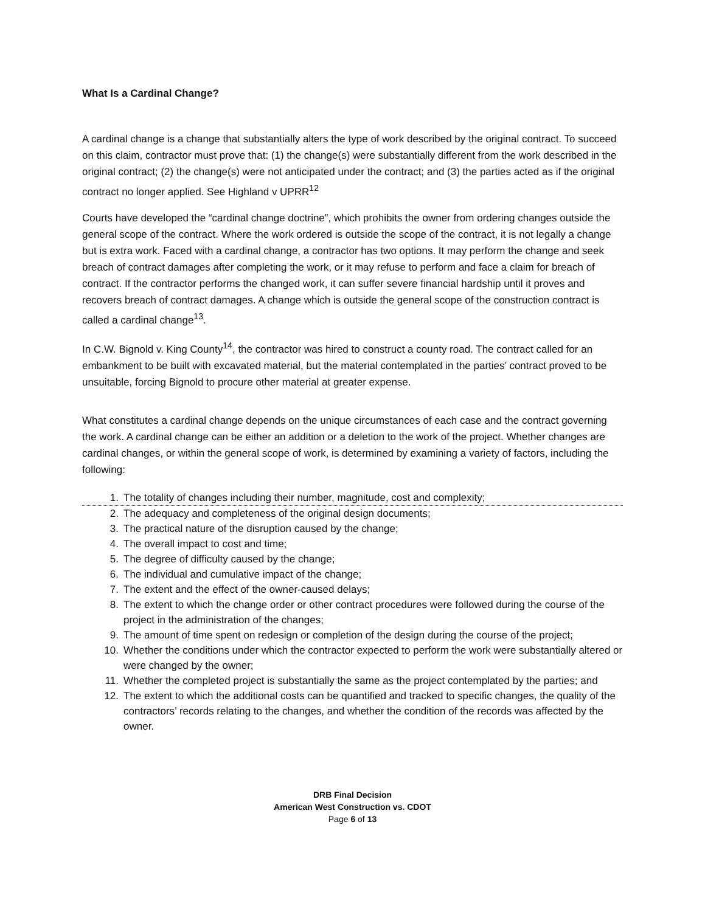What Is a Cardinal Change?
A cardinal change is a change that substantially alters the type of work described by the original contract. To succeed on this claim, contractor must prove that: (1) the change(s) were substantially different from the work described in the original contract; (2) the change(s) were not anticipated under the contract; and (3) the parties acted as if the original contract no longer applied. See Highland v UPRR<sup>12</sup>
Courts have developed the “cardinal change doctrine”, which prohibits the owner from ordering changes outside the general scope of the contract. Where the work ordered is outside the scope of the contract, it is not legally a change but is extra work. Faced with a cardinal change, a contractor has two options. It may perform the change and seek breach of contract damages after completing the work, or it may refuse to perform and face a claim for breach of contract. If the contractor performs the changed work, it can suffer severe financial hardship until it proves and recovers breach of contract damages. A change which is outside the general scope of the construction contract is called a cardinal change<sup>13</sup>.
In C.W. Bignold v. King County<sup>14</sup>, the contractor was hired to construct a county road. The contract called for an embankment to be built with excavated material, but the material contemplated in the parties’ contract proved to be unsuitable, forcing Bignold to procure other material at greater expense.
What constitutes a cardinal change depends on the unique circumstances of each case and the contract governing the work. A cardinal change can be either an addition or a deletion to the work of the project. Whether changes are cardinal changes, or within the general scope of work, is determined by examining a variety of factors, including the following:
1. The totality of changes including their number, magnitude, cost and complexity;
2. The adequacy and completeness of the original design documents;
3. The practical nature of the disruption caused by the change;
4. The overall impact to cost and time;
5. The degree of difficulty caused by the change;
6. The individual and cumulative impact of the change;
7. The extent and the effect of the owner-caused delays;
8. The extent to which the change order or other contract procedures were followed during the course of the project in the administration of the changes;
9. The amount of time spent on redesign or completion of the design during the course of the project;
10. Whether the conditions under which the contractor expected to perform the work were substantially altered or were changed by the owner;
11. Whether the completed project is substantially the same as the project contemplated by the parties; and
12. The extent to which the additional costs can be quantified and tracked to specific changes, the quality of the contractors’ records relating to the changes, and whether the condition of the records was affected by the owner.
DRB Final Decision
American West Construction vs. CDOT
Page 6 of 13